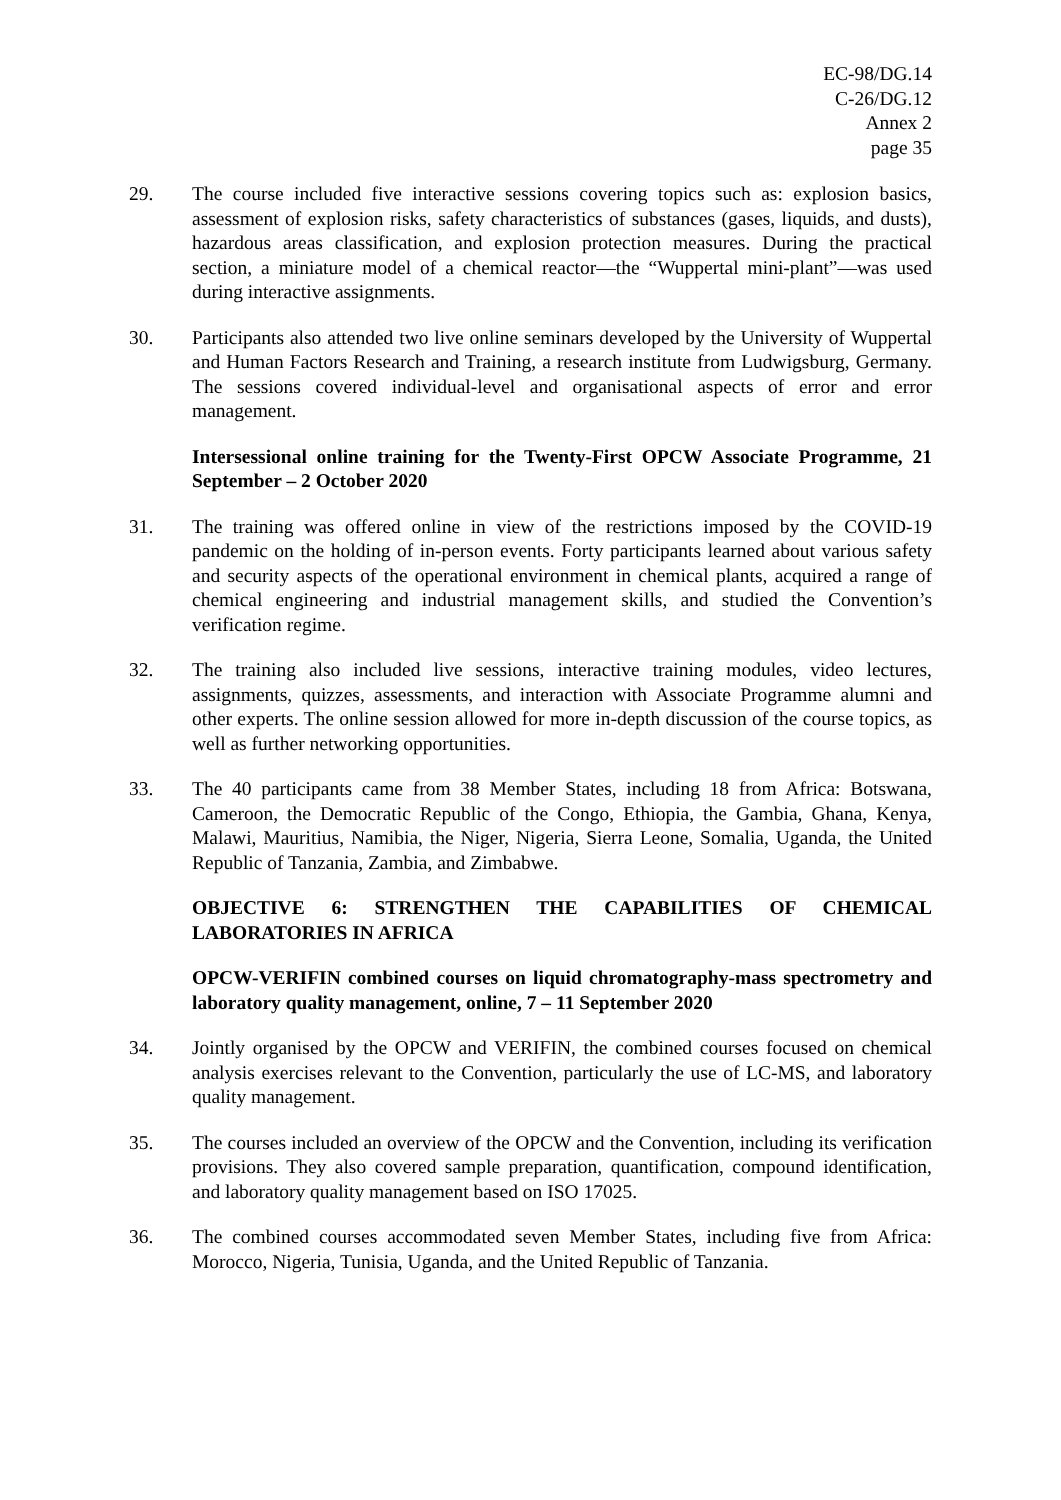EC-98/DG.14
C-26/DG.12
Annex 2
page 35
29. The course included five interactive sessions covering topics such as: explosion basics, assessment of explosion risks, safety characteristics of substances (gases, liquids, and dusts), hazardous areas classification, and explosion protection measures. During the practical section, a miniature model of a chemical reactor—the “Wuppertal mini-plant”—was used during interactive assignments.
30. Participants also attended two live online seminars developed by the University of Wuppertal and Human Factors Research and Training, a research institute from Ludwigsburg, Germany. The sessions covered individual-level and organisational aspects of error and error management.
Intersessional online training for the Twenty-First OPCW Associate Programme, 21 September – 2 October 2020
31. The training was offered online in view of the restrictions imposed by the COVID-19 pandemic on the holding of in-person events. Forty participants learned about various safety and security aspects of the operational environment in chemical plants, acquired a range of chemical engineering and industrial management skills, and studied the Convention’s verification regime.
32. The training also included live sessions, interactive training modules, video lectures, assignments, quizzes, assessments, and interaction with Associate Programme alumni and other experts. The online session allowed for more in-depth discussion of the course topics, as well as further networking opportunities.
33. The 40 participants came from 38 Member States, including 18 from Africa: Botswana, Cameroon, the Democratic Republic of the Congo, Ethiopia, the Gambia, Ghana, Kenya, Malawi, Mauritius, Namibia, the Niger, Nigeria, Sierra Leone, Somalia, Uganda, the United Republic of Tanzania, Zambia, and Zimbabwe.
OBJECTIVE 6: STRENGTHEN THE CAPABILITIES OF CHEMICAL LABORATORIES IN AFRICA
OPCW-VERIFIN combined courses on liquid chromatography-mass spectrometry and laboratory quality management, online, 7 – 11 September 2020
34. Jointly organised by the OPCW and VERIFIN, the combined courses focused on chemical analysis exercises relevant to the Convention, particularly the use of LC-MS, and laboratory quality management.
35. The courses included an overview of the OPCW and the Convention, including its verification provisions. They also covered sample preparation, quantification, compound identification, and laboratory quality management based on ISO 17025.
36. The combined courses accommodated seven Member States, including five from Africa: Morocco, Nigeria, Tunisia, Uganda, and the United Republic of Tanzania.